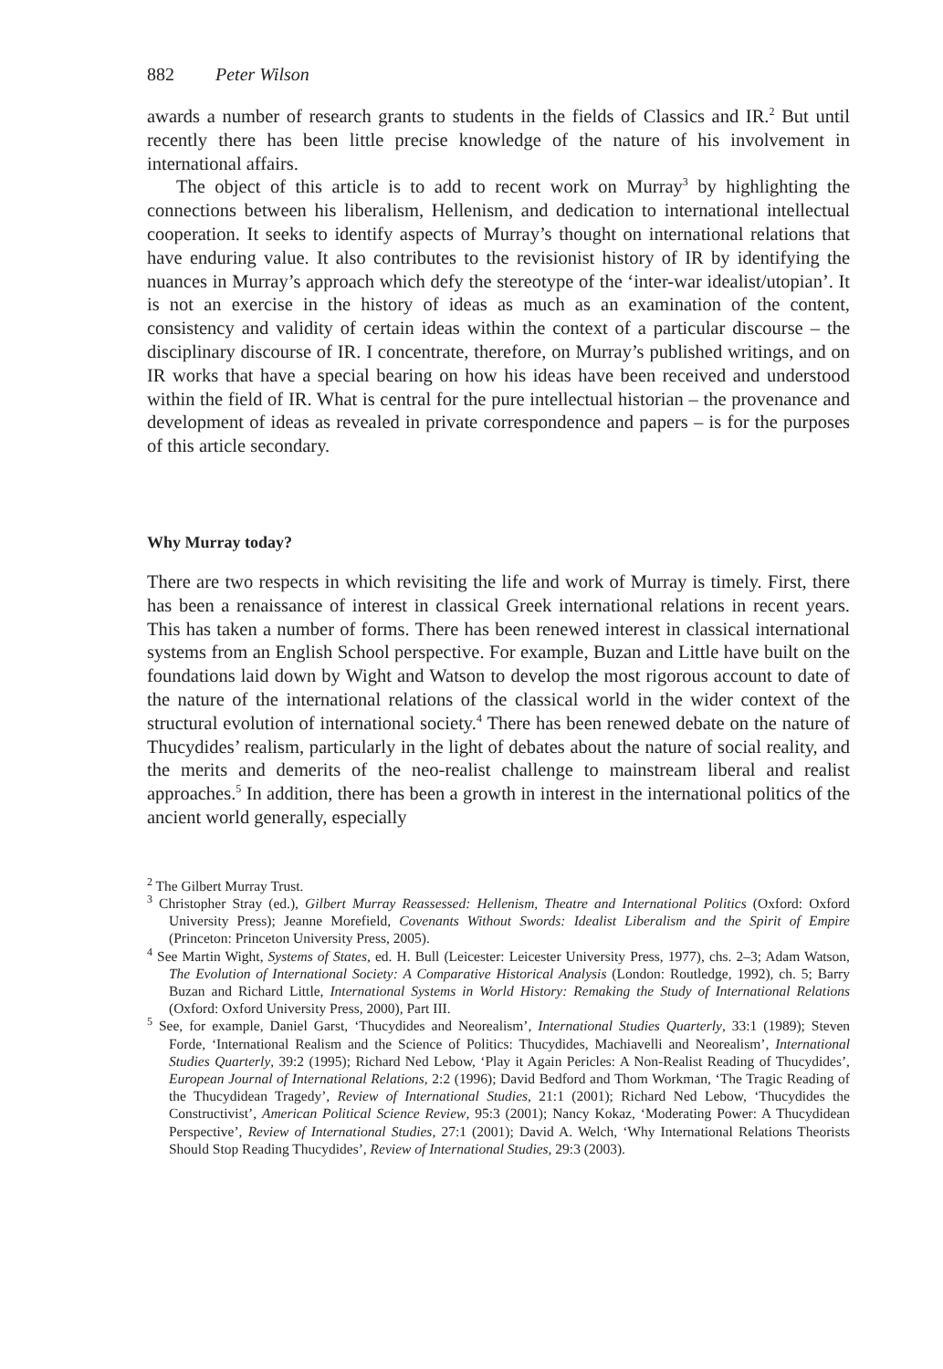882 Peter Wilson
awards a number of research grants to students in the fields of Classics and IR.<sup>2</sup> But until recently there has been little precise knowledge of the nature of his involvement in international affairs.
The object of this article is to add to recent work on Murray<sup>3</sup> by highlighting the connections between his liberalism, Hellenism, and dedication to international intellectual cooperation. It seeks to identify aspects of Murray’s thought on international relations that have enduring value. It also contributes to the revisionist history of IR by identifying the nuances in Murray’s approach which defy the stereotype of the ‘inter-war idealist/utopian’. It is not an exercise in the history of ideas as much as an examination of the content, consistency and validity of certain ideas within the context of a particular discourse – the disciplinary discourse of IR. I concentrate, therefore, on Murray’s published writings, and on IR works that have a special bearing on how his ideas have been received and understood within the field of IR. What is central for the pure intellectual historian – the provenance and development of ideas as revealed in private correspondence and papers – is for the purposes of this article secondary.
Why Murray today?
There are two respects in which revisiting the life and work of Murray is timely. First, there has been a renaissance of interest in classical Greek international relations in recent years. This has taken a number of forms. There has been renewed interest in classical international systems from an English School perspective. For example, Buzan and Little have built on the foundations laid down by Wight and Watson to develop the most rigorous account to date of the nature of the international relations of the classical world in the wider context of the structural evolution of international society.<sup>4</sup> There has been renewed debate on the nature of Thucydides’ realism, particularly in the light of debates about the nature of social reality, and the merits and demerits of the neo-realist challenge to mainstream liberal and realist approaches.<sup>5</sup> In addition, there has been a growth in interest in the international politics of the ancient world generally, especially
<sup>2</sup> The Gilbert Murray Trust.
<sup>3</sup> Christopher Stray (ed.), Gilbert Murray Reassessed: Hellenism, Theatre and International Politics (Oxford: Oxford University Press); Jeanne Morefield, Covenants Without Swords: Idealist Liberalism and the Spirit of Empire (Princeton: Princeton University Press, 2005).
<sup>4</sup> See Martin Wight, Systems of States, ed. H. Bull (Leicester: Leicester University Press, 1977), chs. 2–3; Adam Watson, The Evolution of International Society: A Comparative Historical Analysis (London: Routledge, 1992), ch. 5; Barry Buzan and Richard Little, International Systems in World History: Remaking the Study of International Relations (Oxford: Oxford University Press, 2000), Part III.
<sup>5</sup> See, for example, Daniel Garst, ‘Thucydides and Neorealism’, International Studies Quarterly, 33:1 (1989); Steven Forde, ‘International Realism and the Science of Politics: Thucydides, Machiavelli and Neorealism’, International Studies Quarterly, 39:2 (1995); Richard Ned Lebow, ‘Play it Again Pericles: A Non-Realist Reading of Thucydides’, European Journal of International Relations, 2:2 (1996); David Bedford and Thom Workman, ‘The Tragic Reading of the Thucydidean Tragedy’, Review of International Studies, 21:1 (2001); Richard Ned Lebow, ‘Thucydides the Constructivist’, American Political Science Review, 95:3 (2001); Nancy Kokaz, ‘Moderating Power: A Thucydidean Perspective’, Review of International Studies, 27:1 (2001); David A. Welch, ‘Why International Relations Theorists Should Stop Reading Thucydides’, Review of International Studies, 29:3 (2003).